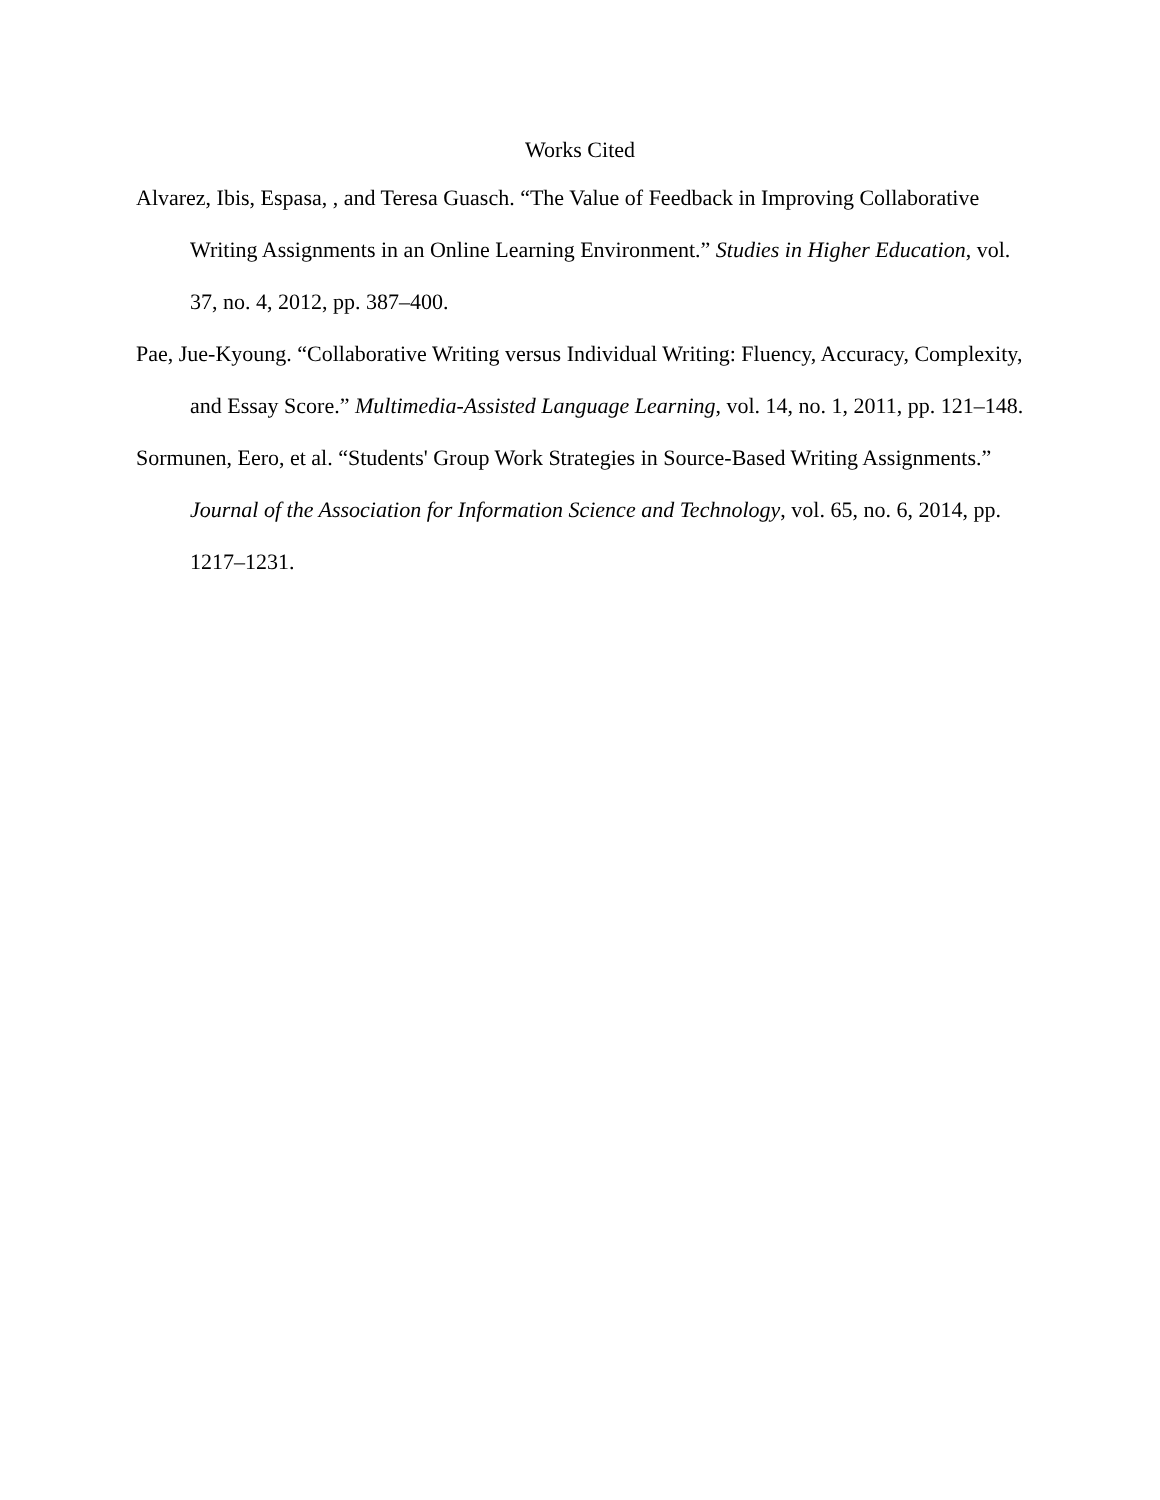Works Cited
Alvarez, Ibis, Espasa, , and Teresa Guasch. “The Value of Feedback in Improving Collaborative Writing Assignments in an Online Learning Environment.” Studies in Higher Education, vol. 37, no. 4, 2012, pp. 387–400.
Pae, Jue-Kyoung. “Collaborative Writing versus Individual Writing: Fluency, Accuracy, Complexity, and Essay Score.” Multimedia-Assisted Language Learning, vol. 14, no. 1, 2011, pp. 121–148.
Sormunen, Eero, et al. “Students' Group Work Strategies in Source-Based Writing Assignments.” Journal of the Association for Information Science and Technology, vol. 65, no. 6, 2014, pp. 1217–1231.